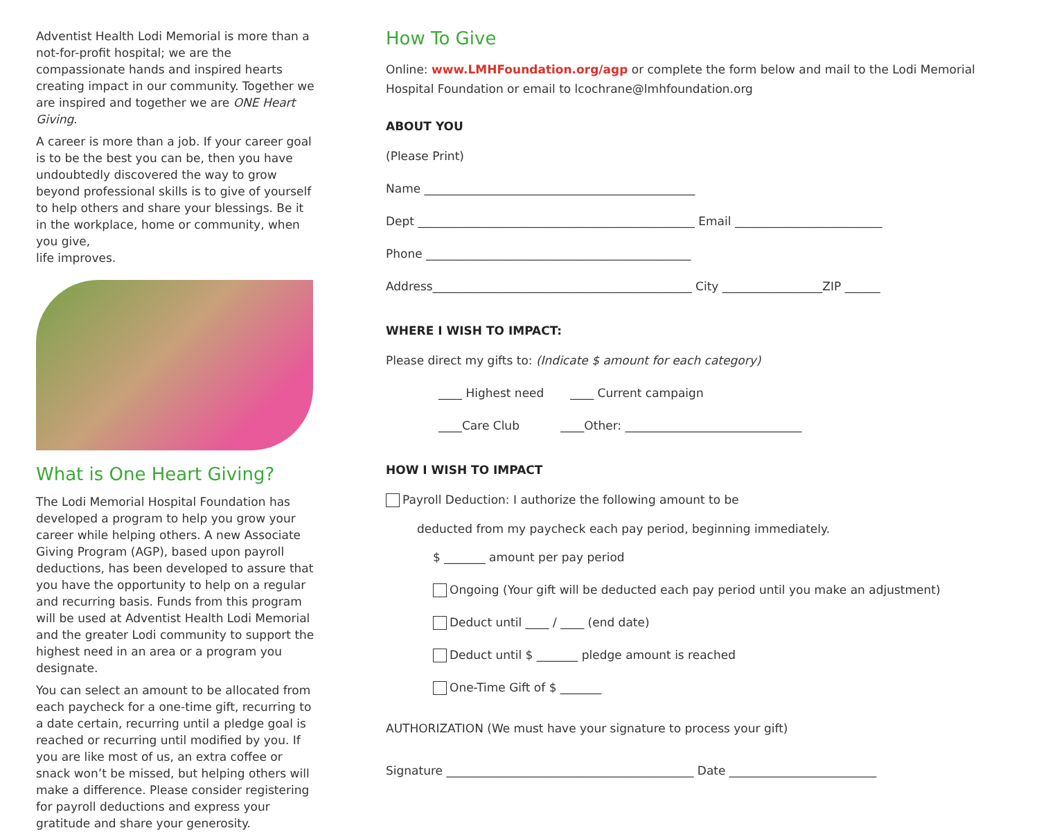Adventist Health Lodi Memorial is more than a not-for-profit hospital; we are the compassionate hands and inspired hearts creating impact in our community. Together we are inspired and together we are ONE Heart Giving.
A career is more than a job. If your career goal is to be the best you can be, then you have undoubtedly discovered the way to grow beyond professional skills is to give of yourself to help others and share your blessings. Be it in the workplace, home or community, when you give,
life improves.
What is One Heart Giving?
The Lodi Memorial Hospital Foundation has developed a program to help you grow your career while helping others. A new Associate Giving Program (AGP), based upon payroll deductions, has been developed to assure that you have the opportunity to help on a regular and recurring basis. Funds from this program will be used at Adventist Health Lodi Memorial and the greater Lodi community to support the highest need in an area or a program you designate.
You can select an amount to be allocated from each paycheck for a one-time gift, recurring to a date certain, recurring until a pledge goal is reached or recurring until modified by you. If you are like most of us, an extra coffee or snack won’t be missed, but helping others will make a difference. Please consider registering for payroll deductions and express your gratitude and share your generosity.
How To Give
Online: www.LMHFoundation.org/agp or complete the form below and mail to the Lodi Memorial Hospital Foundation or email to lcochrane@lmhfoundation.org
ABOUT YOU
(Please Print)
Name ______________________________________________
Dept _______________________________________________ Email _________________________
Phone _____________________________________________
Address____________________________________________ City _________________ZIP ______
WHERE I WISH TO IMPACT:
Please direct my gifts to: (Indicate $ amount for each category)
____ Highest need ____ Current campaign
____Care Club ____Other: ______________________________
HOW I WISH TO IMPACT
Payroll Deduction: I authorize the following amount to be
deducted from my paycheck each pay period, beginning immediately.
$ _______ amount per pay period
Ongoing (Your gift will be deducted each pay period until you make an adjustment)
Deduct until ____ / ____ (end date)
Deduct until $ _______ pledge amount is reached
One-Time Gift of $ _______
AUTHORIZATION (We must have your signature to process your gift)
Signature __________________________________________ Date _________________________